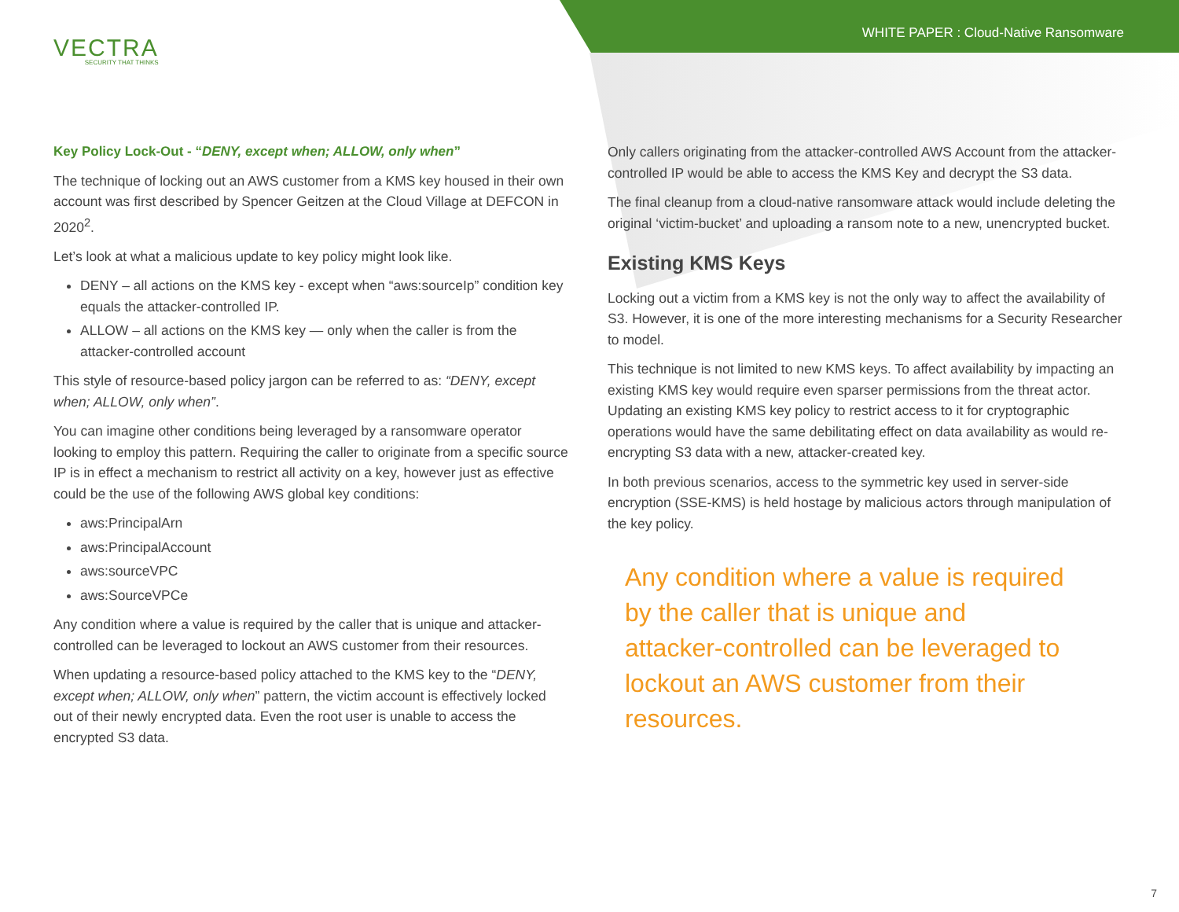VECTRA
SECURITY THAT THINKS
WHITE PAPER : Cloud-Native Ransomware
Key Policy Lock-Out - “DENY, except when; ALLOW, only when”
The technique of locking out an AWS customer from a KMS key housed in their own account was first described by Spencer Geitzen at the Cloud Village at DEFCON in 2020<sup>2</sup>.
Let’s look at what a malicious update to key policy might look like.
DENY – all actions on the KMS key - except when “aws:sourceIp” condition key equals the attacker-controlled IP.
ALLOW – all actions on the KMS key — only when the caller is from the attacker-controlled account
This style of resource-based policy jargon can be referred to as: “DENY, except when; ALLOW, only when”.
You can imagine other conditions being leveraged by a ransomware operator looking to employ this pattern. Requiring the caller to originate from a specific source IP is in effect a mechanism to restrict all activity on a key, however just as effective could be the use of the following AWS global key conditions:
aws:PrincipalArn
aws:PrincipalAccount
aws:sourceVPC
aws:SourceVPCe
Any condition where a value is required by the caller that is unique and attacker-controlled can be leveraged to lockout an AWS customer from their resources.
When updating a resource-based policy attached to the KMS key to the “DENY, except when; ALLOW, only when” pattern, the victim account is effectively locked out of their newly encrypted data. Even the root user is unable to access the encrypted S3 data.
Only callers originating from the attacker-controlled AWS Account from the attacker-controlled IP would be able to access the KMS Key and decrypt the S3 data.
The final cleanup from a cloud-native ransomware attack would include deleting the original ‘victim-bucket’ and uploading a ransom note to a new, unencrypted bucket.
Existing KMS Keys
Locking out a victim from a KMS key is not the only way to affect the availability of S3. However, it is one of the more interesting mechanisms for a Security Researcher to model.
This technique is not limited to new KMS keys. To affect availability by impacting an existing KMS key would require even sparser permissions from the threat actor. Updating an existing KMS key policy to restrict access to it for cryptographic operations would have the same debilitating effect on data availability as would re-encrypting S3 data with a new, attacker-created key.
In both previous scenarios, access to the symmetric key used in server-side encryption (SSE-KMS) is held hostage by malicious actors through manipulation of the key policy.
Any condition where a value is required by the caller that is unique and attacker-controlled can be leveraged to lockout an AWS customer from their resources.
7